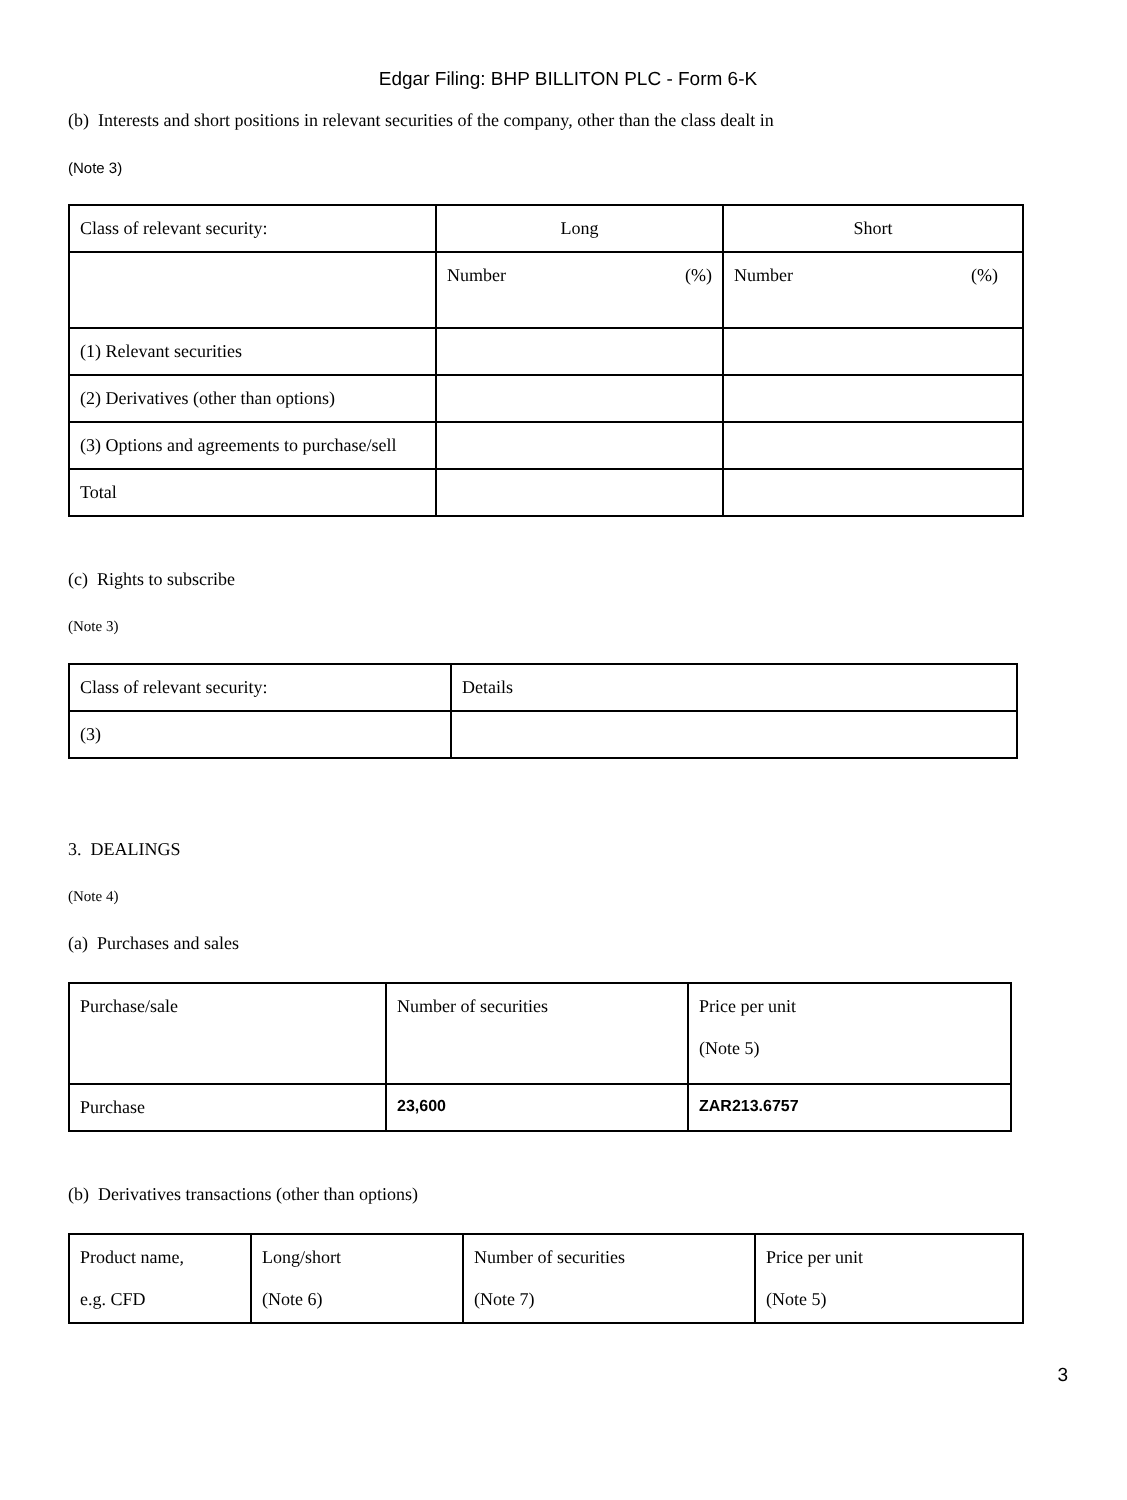Edgar Filing: BHP BILLITON PLC - Form 6-K
(b) Interests and short positions in relevant securities of the company, other than the class dealt in
(Note 3)
| Class of relevant security: | Long | Short |
| | Number (%) | Number (%) |
| (1) Relevant securities | | |
| (2) Derivatives (other than options) | | |
| (3) Options and agreements to purchase/sell | | |
| Total | | |
(c) Rights to subscribe
(Note 3)
| Class of relevant security: | Details |
| (3) | |
3. DEALINGS
(Note 4)
(a) Purchases and sales
| Purchase/sale | Number of securities | Price per unit (Note 5) |
| Purchase | 23,600 | ZAR213.6757 |
(b) Derivatives transactions (other than options)
| Product name, e.g. CFD | Long/short (Note 6) | Number of securities (Note 7) | Price per unit (Note 5) |
3